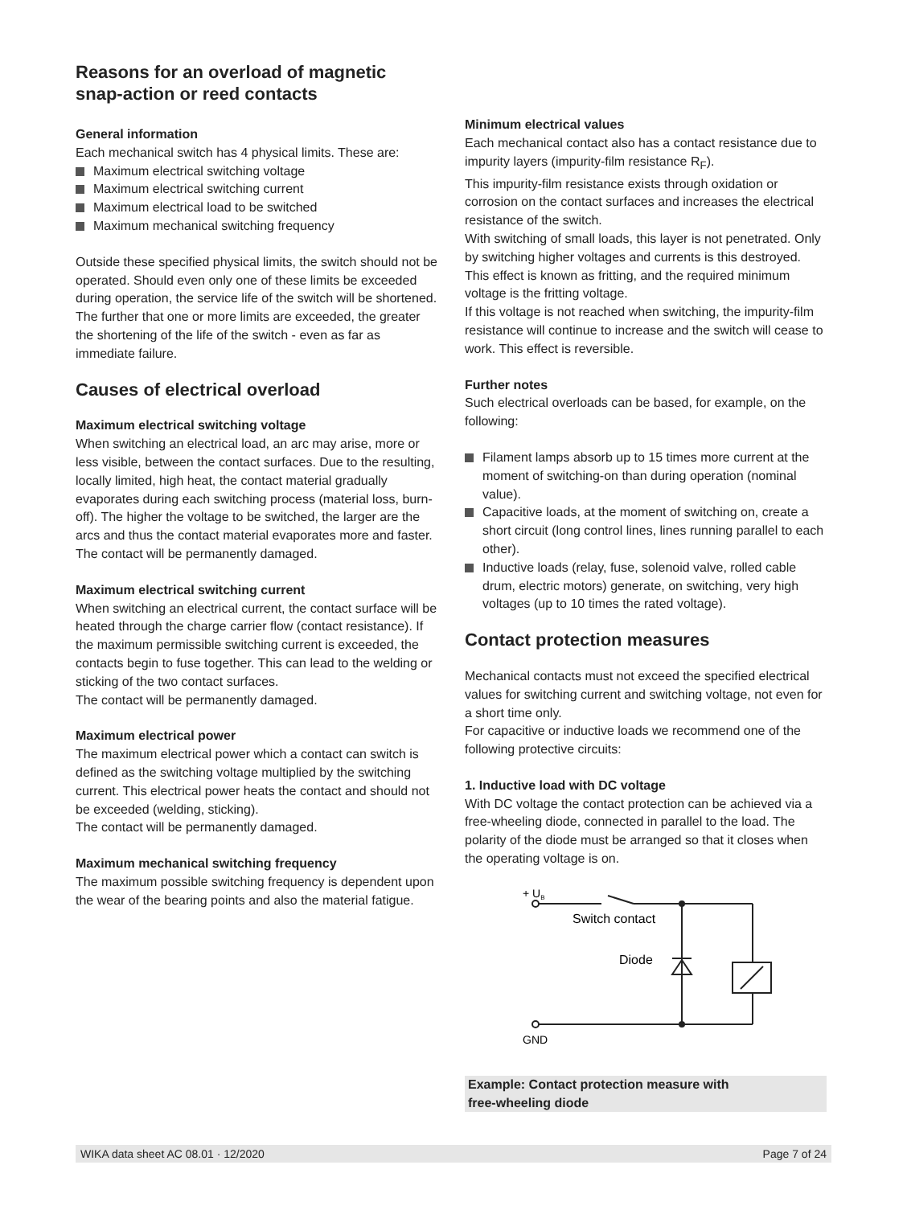Reasons for an overload of magnetic snap-action or reed contacts
General information
Each mechanical switch has 4 physical limits. These are:
Maximum electrical switching voltage
Maximum electrical switching current
Maximum electrical load to be switched
Maximum mechanical switching frequency
Outside these specified physical limits, the switch should not be operated. Should even only one of these limits be exceeded during operation, the service life of the switch will be shortened. The further that one or more limits are exceeded, the greater the shortening of the life of the switch - even as far as immediate failure.
Causes of electrical overload
Maximum electrical switching voltage
When switching an electrical load, an arc may arise, more or less visible, between the contact surfaces. Due to the resulting, locally limited, high heat, the contact material gradually evaporates during each switching process (material loss, burn-off). The higher the voltage to be switched, the larger are the arcs and thus the contact material evaporates more and faster. The contact will be permanently damaged.
Maximum electrical switching current
When switching an electrical current, the contact surface will be heated through the charge carrier flow (contact resistance). If the maximum permissible switching current is exceeded, the contacts begin to fuse together. This can lead to the welding or sticking of the two contact surfaces.
The contact will be permanently damaged.
Maximum electrical power
The maximum electrical power which a contact can switch is defined as the switching voltage multiplied by the switching current. This electrical power heats the contact and should not be exceeded (welding, sticking).
The contact will be permanently damaged.
Maximum mechanical switching frequency
The maximum possible switching frequency is dependent upon the wear of the bearing points and also the material fatigue.
Minimum electrical values
Each mechanical contact also has a contact resistance due to impurity layers (impurity-film resistance R<sub>F</sub>).
This impurity-film resistance exists through oxidation or corrosion on the contact surfaces and increases the electrical resistance of the switch.
With switching of small loads, this layer is not penetrated. Only by switching higher voltages and currents is this destroyed. This effect is known as fritting, and the required minimum voltage is the fritting voltage.
If this voltage is not reached when switching, the impurity-film resistance will continue to increase and the switch will cease to work. This effect is reversible.
Further notes
Such electrical overloads can be based, for example, on the following:
Filament lamps absorb up to 15 times more current at the moment of switching-on than during operation (nominal value).
Capacitive loads, at the moment of switching on, create a short circuit (long control lines, lines running parallel to each other).
Inductive loads (relay, fuse, solenoid valve, rolled cable drum, electric motors) generate, on switching, very high voltages (up to 10 times the rated voltage).
Contact protection measures
Mechanical contacts must not exceed the specified electrical values for switching current and switching voltage, not even for a short time only.
For capacitive or inductive loads we recommend one of the following protective circuits:
1. Inductive load with DC voltage
With DC voltage the contact protection can be achieved via a free-wheeling diode, connected in parallel to the load. The polarity of the diode must be arranged so that it closes when the operating voltage is on.
+ UB
Switch contact
Diode
GND
Example: Contact protection measure with
free-wheeling diode
WIKA data sheet AC 08.01 · 12/2020 Page 7 of 24